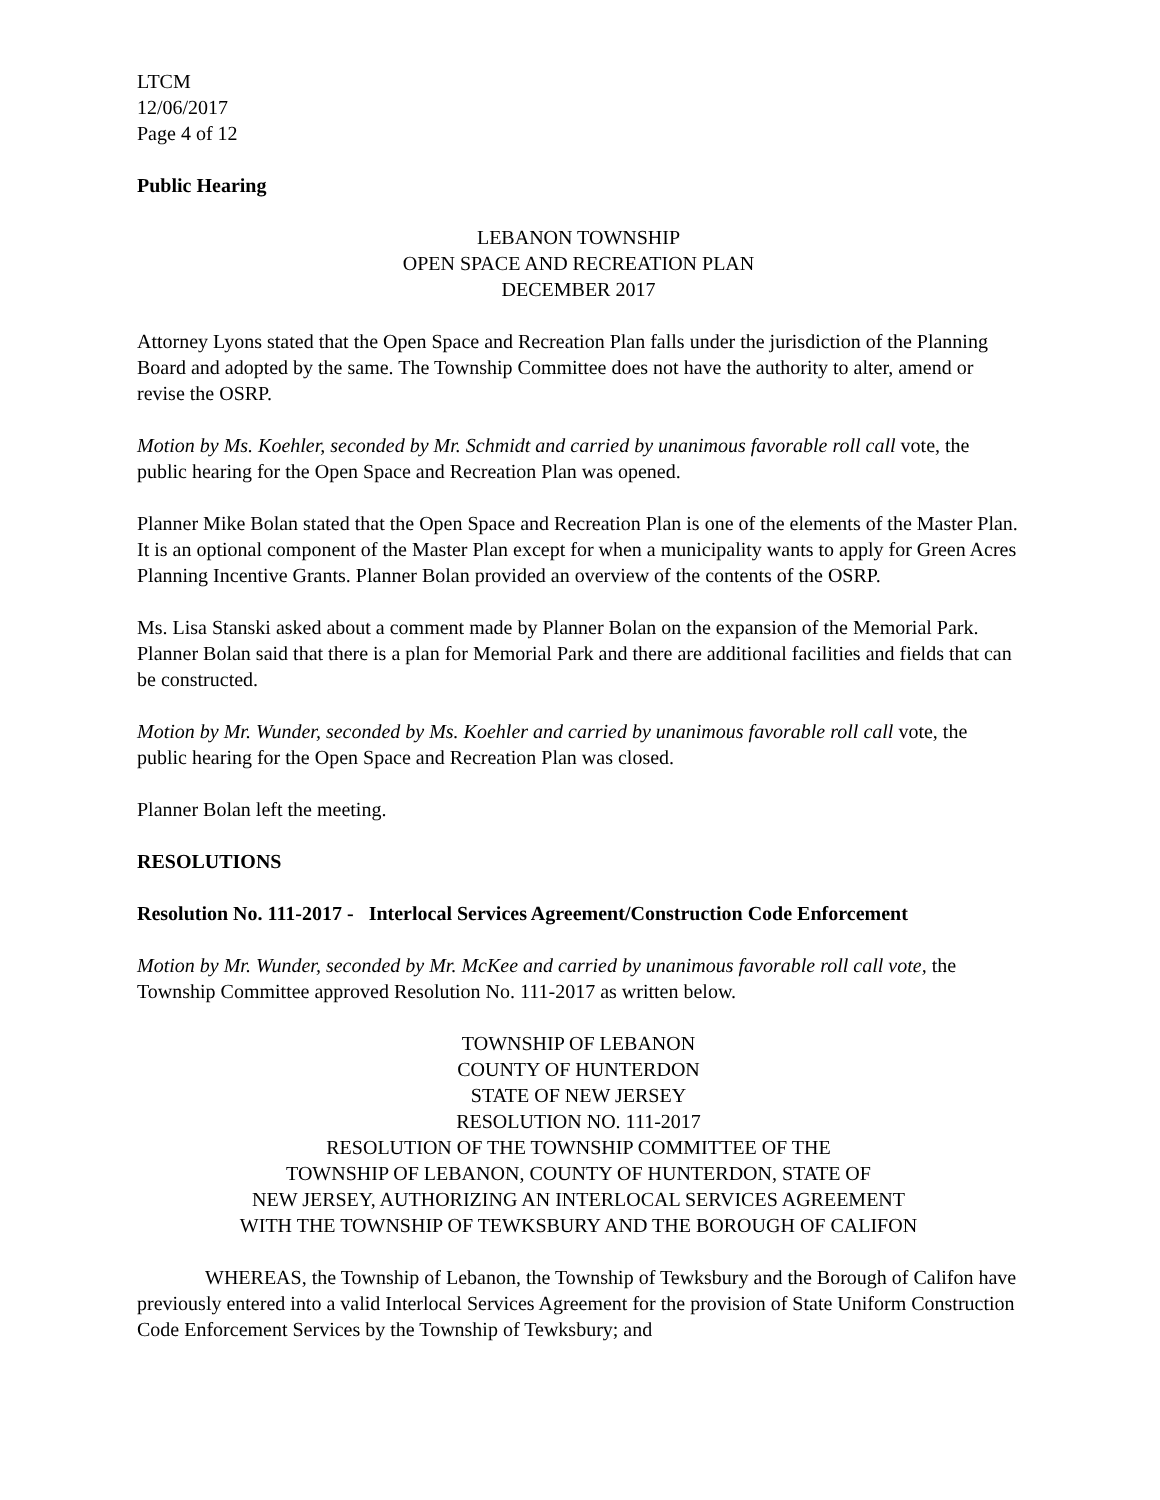LTCM
12/06/2017
Page 4 of 12
Public Hearing
LEBANON TOWNSHIP
OPEN SPACE AND RECREATION PLAN
DECEMBER 2017
Attorney Lyons stated that the Open Space and Recreation Plan falls under the jurisdiction of the Planning Board and adopted by the same. The Township Committee does not have the authority to alter, amend or revise the OSRP.
Motion by Ms. Koehler, seconded by Mr. Schmidt and carried by unanimous favorable roll call vote, the public hearing for the Open Space and Recreation Plan was opened.
Planner Mike Bolan stated that the Open Space and Recreation Plan is one of the elements of the Master Plan. It is an optional component of the Master Plan except for when a municipality wants to apply for Green Acres Planning Incentive Grants. Planner Bolan provided an overview of the contents of the OSRP.
Ms. Lisa Stanski asked about a comment made by Planner Bolan on the expansion of the Memorial Park. Planner Bolan said that there is a plan for Memorial Park and there are additional facilities and fields that can be constructed.
Motion by Mr. Wunder, seconded by Ms. Koehler and carried by unanimous favorable roll call vote, the public hearing for the Open Space and Recreation Plan was closed.
Planner Bolan left the meeting.
RESOLUTIONS
Resolution No. 111-2017 - Interlocal Services Agreement/Construction Code Enforcement
Motion by Mr. Wunder, seconded by Mr. McKee and carried by unanimous favorable roll call vote, the Township Committee approved Resolution No. 111-2017 as written below.
TOWNSHIP OF LEBANON
COUNTY OF HUNTERDON
STATE OF NEW JERSEY
RESOLUTION NO. 111-2017
RESOLUTION OF THE TOWNSHIP COMMITTEE OF THE
TOWNSHIP OF LEBANON, COUNTY OF HUNTERDON, STATE OF
NEW JERSEY, AUTHORIZING AN INTERLOCAL SERVICES AGREEMENT
WITH THE TOWNSHIP OF TEWKSBURY AND THE BOROUGH OF CALIFON
WHEREAS, the Township of Lebanon, the Township of Tewksbury and the Borough of Califon have previously entered into a valid Interlocal Services Agreement for the provision of State Uniform Construction Code Enforcement Services by the Township of Tewksbury; and